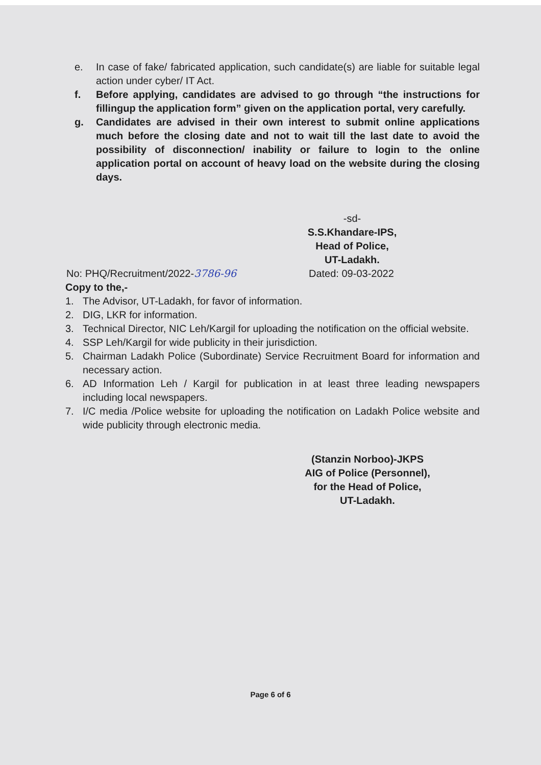e. In case of fake/ fabricated application, such candidate(s) are liable for suitable legal action under cyber/ IT Act.
f. Before applying, candidates are advised to go through “the instructions for fillingup the application form” given on the application portal, very carefully.
g. Candidates are advised in their own interest to submit online applications much before the closing date and not to wait till the last date to avoid the possibility of disconnection/ inability or failure to login to the online application portal on account of heavy load on the website during the closing days.
-sd-
S.S.Khandare-IPS,
Head of Police,
UT-Ladakh.
No: PHQ/Recruitment/2022-3786-96 Dated: 09-03-2022
Copy to the,-
1. The Advisor, UT-Ladakh, for favor of information.
2. DIG, LKR for information.
3. Technical Director, NIC Leh/Kargil for uploading the notification on the official website.
4. SSP Leh/Kargil for wide publicity in their jurisdiction.
5. Chairman Ladakh Police (Subordinate) Service Recruitment Board for information and necessary action.
6. AD Information Leh / Kargil for publication in at least three leading newspapers including local newspapers.
7. I/C media /Police website for uploading the notification on Ladakh Police website and wide publicity through electronic media.
(Stanzin Norboo)-JKPS
AIG of Police (Personnel),
for the Head of Police,
UT-Ladakh.
Page 6 of 6